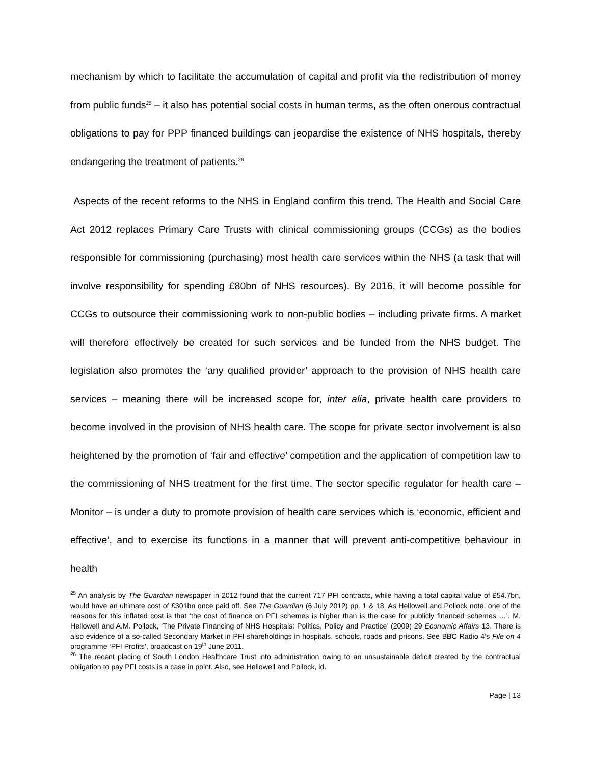mechanism by which to facilitate the accumulation of capital and profit via the redistribution of money from public funds<sup>25</sup> – it also has potential social costs in human terms, as the often onerous contractual obligations to pay for PPP financed buildings can jeopardise the existence of NHS hospitals, thereby endangering the treatment of patients.<sup>26</sup>
Aspects of the recent reforms to the NHS in England confirm this trend. The Health and Social Care Act 2012 replaces Primary Care Trusts with clinical commissioning groups (CCGs) as the bodies responsible for commissioning (purchasing) most health care services within the NHS (a task that will involve responsibility for spending £80bn of NHS resources). By 2016, it will become possible for CCGs to outsource their commissioning work to non-public bodies – including private firms. A market will therefore effectively be created for such services and be funded from the NHS budget. The legislation also promotes the ‘any qualified provider’ approach to the provision of NHS health care services – meaning there will be increased scope for, inter alia, private health care providers to become involved in the provision of NHS health care. The scope for private sector involvement is also heightened by the promotion of ‘fair and effective’ competition and the application of competition law to the commissioning of NHS treatment for the first time. The sector specific regulator for health care – Monitor – is under a duty to promote provision of health care services which is ‘economic, efficient and effective’, and to exercise its functions in a manner that will prevent anti-competitive behaviour in health
<sup>25</sup> An analysis by The Guardian newspaper in 2012 found that the current 717 PFI contracts, while having a total capital value of £54.7bn, would have an ultimate cost of £301bn once paid off. See The Guardian (6 July 2012) pp. 1 & 18. As Hellowell and Pollock note, one of the reasons for this inflated cost is that ‘the cost of finance on PFI schemes is higher than is the case for publicly financed schemes …’. M. Hellowell and A.M. Pollock, ‘The Private Financing of NHS Hospitals: Politics, Policy and Practice’ (2009) 29 Economic Affairs 13. There is also evidence of a so-called Secondary Market in PFI shareholdings in hospitals, schools, roads and prisons. See BBC Radio 4’s File on 4 programme ‘PFI Profits’, broadcast on 19<sup>th</sup> June 2011.
<sup>26</sup> The recent placing of South London Healthcare Trust into administration owing to an unsustainable deficit created by the contractual obligation to pay PFI costs is a case in point. Also, see Hellowell and Pollock, id.
Page | 13